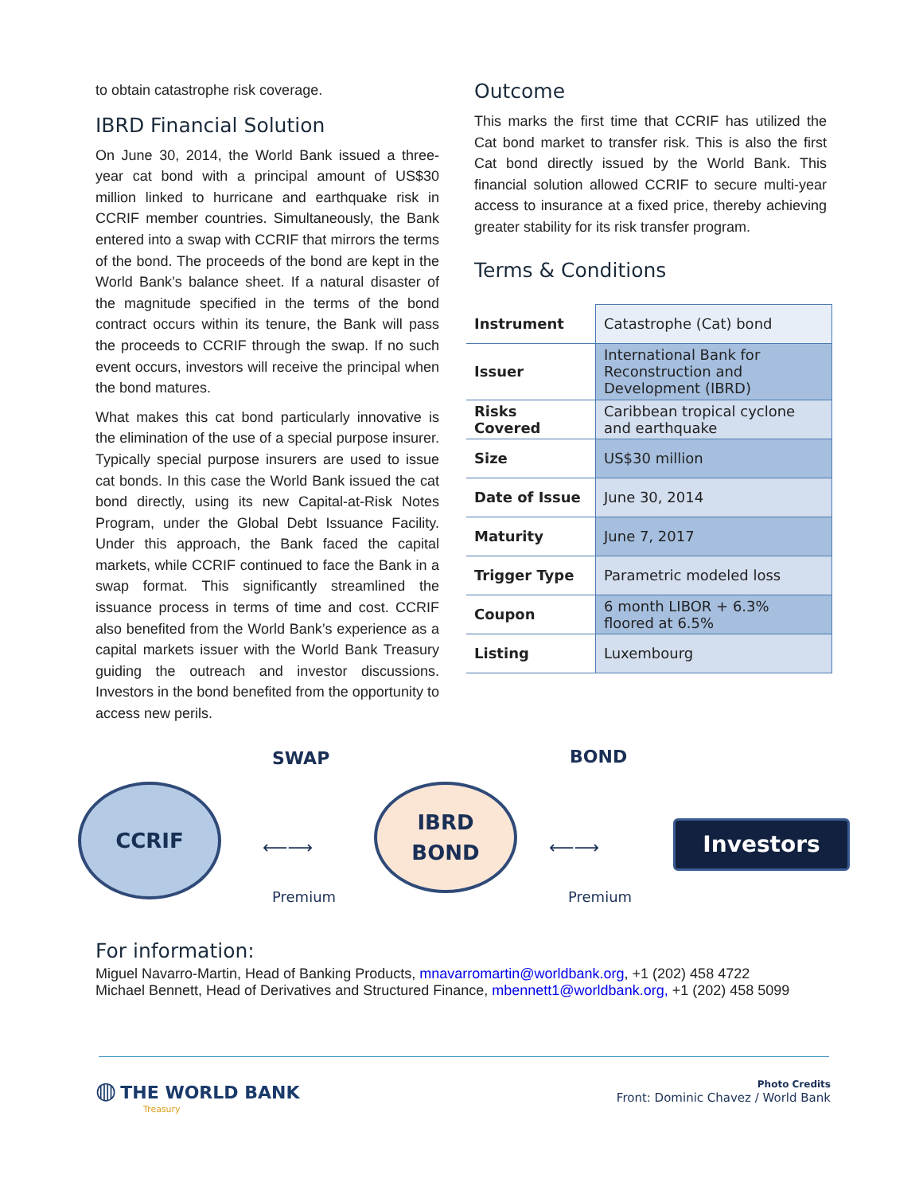to obtain catastrophe risk coverage.
IBRD Financial Solution
On June 30, 2014, the World Bank issued a three-year cat bond with a principal amount of US$30 million linked to hurricane and earthquake risk in CCRIF member countries. Simultaneously, the Bank entered into a swap with CCRIF that mirrors the terms of the bond. The proceeds of the bond are kept in the World Bank’s balance sheet. If a natural disaster of the magnitude specified in the terms of the bond contract occurs within its tenure, the Bank will pass the proceeds to CCRIF through the swap. If no such event occurs, investors will receive the principal when the bond matures.
What makes this cat bond particularly innovative is the elimination of the use of a special purpose insurer. Typically special purpose insurers are used to issue cat bonds. In this case the World Bank issued the cat bond directly, using its new Capital-at-Risk Notes Program, under the Global Debt Issuance Facility. Under this approach, the Bank faced the capital markets, while CCRIF continued to face the Bank in a swap format. This significantly streamlined the issuance process in terms of time and cost. CCRIF also benefited from the World Bank’s experience as a capital markets issuer with the World Bank Treasury guiding the outreach and investor discussions. Investors in the bond benefited from the opportunity to access new perils.
Outcome
This marks the first time that CCRIF has utilized the Cat bond market to transfer risk. This is also the first Cat bond directly issued by the World Bank. This financial solution allowed CCRIF to secure multi-year access to insurance at a fixed price, thereby achieving greater stability for its risk transfer program.
Terms & Conditions
| Instrument | Catastrophe (Cat) bond |
| Issuer | International Bank for Reconstruction and Development (IBRD) |
| Risks Covered | Caribbean tropical cyclone and earthquake |
| Size | US$30 million |
| Date of Issue | June 30, 2014 |
| Maturity | June 7, 2017 |
| Trigger Type | Parametric modeled loss |
| Coupon | 6 month LIBOR + 6.3% floored at 6.5% |
| Listing | Luxembourg |
SWAP BOND
CCRIF
⟵⟶
IBRD
BOND
⟵⟶
Investors
Premium Premium
For information:
Miguel Navarro-Martin, Head of Banking Products, mnavarromartin@worldbank.org, +1 (202) 458 4722
Michael Bennett, Head of Derivatives and Structured Finance, mbennett1@worldbank.org, +1 (202) 458 5099
◍ THE WORLD BANK
Treasury
Photo Credits
Front: Dominic Chavez / World Bank